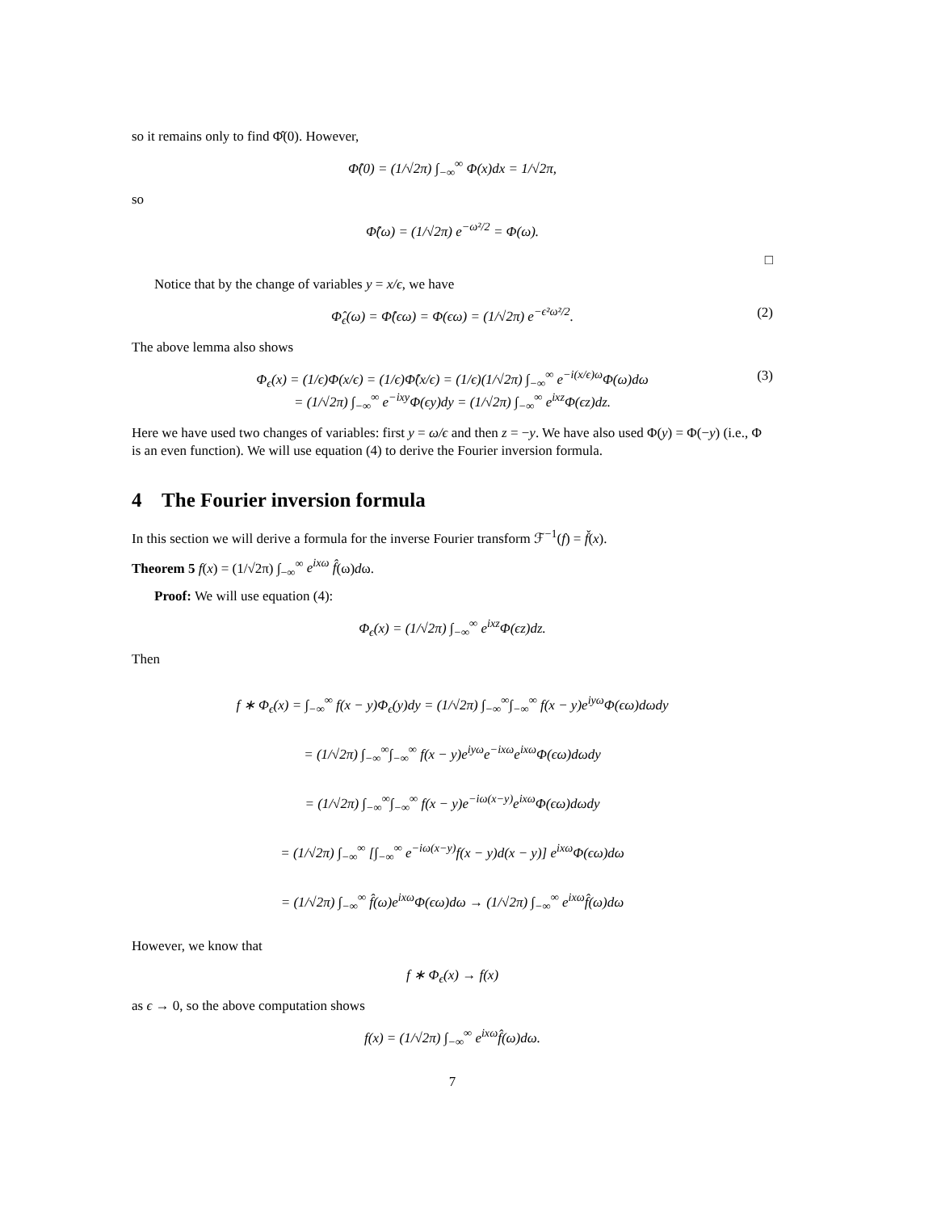so it remains only to find Φ̂(0). However,
Φ̂(0) = (1/√2π) ∫<sub>−∞</sub><sup>∞</sup> Φ(x)dx = 1/√2π,
so
Φ̂(ω) = (1/√2π) e<sup>−ω²/2</sup> = Φ(ω).
□
Notice that by the change of variables y = x/ϵ, we have
Φ̂<sub>ϵ</sub>(ω) = Φ̂(ϵω) = Φ(ϵω) = (1/√2π) e<sup>−ϵ²ω²/2</sup>. (2)
The above lemma also shows
Φ<sub>ϵ</sub>(x) = (1/ϵ)Φ(x/ϵ) = (1/ϵ)Φ̂(x/ϵ) = (1/ϵ)(1/√2π) ∫<sub>−∞</sub><sup>∞</sup> e<sup>−i(x/ϵ)ω</sup>Φ(ω)dω (3)
= (1/√2π) ∫<sub>−∞</sub><sup>∞</sup> e<sup>−ixy</sup>Φ(ϵy)dy = (1/√2π) ∫<sub>−∞</sub><sup>∞</sup> e<sup>ixz</sup>Φ(ϵz)dz.
Here we have used two changes of variables: first y = ω/ϵ and then z = −y. We have also used Φ(y) = Φ(−y) (i.e., Φ is an even function). We will use equation (4) to derive the Fourier inversion formula.
4 The Fourier inversion formula
In this section we will derive a formula for the inverse Fourier transform ℱ<sup>−1</sup>(f) = f̌(x).
Theorem 5 f(x) = (1/√2π) ∫<sub>−∞</sub><sup>∞</sup> e<sup>ixω</sup> f̂(ω)dω.
Proof: We will use equation (4):
Φ<sub>ϵ</sub>(x) = (1/√2π) ∫<sub>−∞</sub><sup>∞</sup> e<sup>ixz</sup>Φ(ϵz)dz.
Then
f ∗ Φ<sub>ϵ</sub>(x) = ∫<sub>−∞</sub><sup>∞</sup> f(x − y)Φ<sub>ϵ</sub>(y)dy = (1/√2π) ∫<sub>−∞</sub><sup>∞</sup>∫<sub>−∞</sub><sup>∞</sup> f(x − y)e<sup>iyω</sup>Φ(ϵω)dωdy
= (1/√2π) ∫<sub>−∞</sub><sup>∞</sup>∫<sub>−∞</sub><sup>∞</sup> f(x − y)e<sup>iyω</sup>e<sup>−ixω</sup>e<sup>ixω</sup>Φ(ϵω)dωdy
= (1/√2π) ∫<sub>−∞</sub><sup>∞</sup>∫<sub>−∞</sub><sup>∞</sup> f(x − y)e<sup>−iω(x−y)</sup>e<sup>ixω</sup>Φ(ϵω)dωdy
= (1/√2π) ∫<sub>−∞</sub><sup>∞</sup> [∫<sub>−∞</sub><sup>∞</sup> e<sup>−iω(x−y)</sup>f(x − y)d(x − y)] e<sup>ixω</sup>Φ(ϵω)dω
= (1/√2π) ∫<sub>−∞</sub><sup>∞</sup> f̂(ω)e<sup>ixω</sup>Φ(ϵω)dω → (1/√2π) ∫<sub>−∞</sub><sup>∞</sup> e<sup>ixω</sup>f̂(ω)dω
However, we know that
f ∗ Φ<sub>ϵ</sub>(x) → f(x)
as ϵ → 0, so the above computation shows
f(x) = (1/√2π) ∫<sub>−∞</sub><sup>∞</sup> e<sup>ixω</sup>f̂(ω)dω.
7